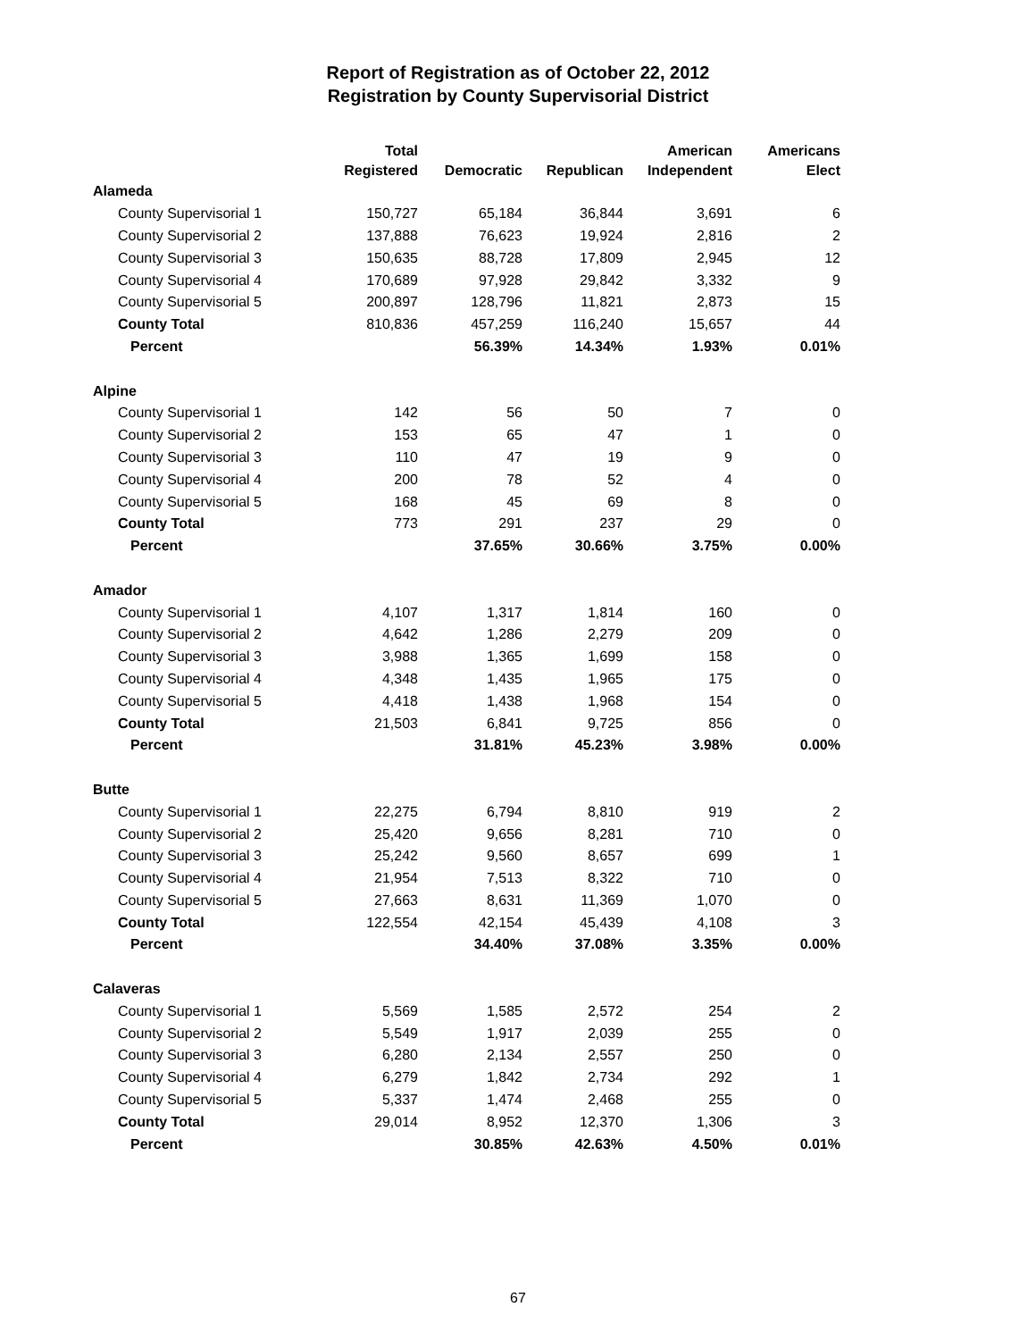Report of Registration as of October 22, 2012
Registration by County Supervisorial District
| | Total Registered | Democratic | Republican | American Independent | Americans Elect |
| --- | --- | --- | --- | --- | --- |
| Alameda | | | | | |
| County Supervisorial 1 | 150,727 | 65,184 | 36,844 | 3,691 | 6 |
| County Supervisorial 2 | 137,888 | 76,623 | 19,924 | 2,816 | 2 |
| County Supervisorial 3 | 150,635 | 88,728 | 17,809 | 2,945 | 12 |
| County Supervisorial 4 | 170,689 | 97,928 | 29,842 | 3,332 | 9 |
| County Supervisorial 5 | 200,897 | 128,796 | 11,821 | 2,873 | 15 |
| County Total | 810,836 | 457,259 | 116,240 | 15,657 | 44 |
| Percent | | 56.39% | 14.34% | 1.93% | 0.01% |
| Alpine | | | | | |
| County Supervisorial 1 | 142 | 56 | 50 | 7 | 0 |
| County Supervisorial 2 | 153 | 65 | 47 | 1 | 0 |
| County Supervisorial 3 | 110 | 47 | 19 | 9 | 0 |
| County Supervisorial 4 | 200 | 78 | 52 | 4 | 0 |
| County Supervisorial 5 | 168 | 45 | 69 | 8 | 0 |
| County Total | 773 | 291 | 237 | 29 | 0 |
| Percent | | 37.65% | 30.66% | 3.75% | 0.00% |
| Amador | | | | | |
| County Supervisorial 1 | 4,107 | 1,317 | 1,814 | 160 | 0 |
| County Supervisorial 2 | 4,642 | 1,286 | 2,279 | 209 | 0 |
| County Supervisorial 3 | 3,988 | 1,365 | 1,699 | 158 | 0 |
| County Supervisorial 4 | 4,348 | 1,435 | 1,965 | 175 | 0 |
| County Supervisorial 5 | 4,418 | 1,438 | 1,968 | 154 | 0 |
| County Total | 21,503 | 6,841 | 9,725 | 856 | 0 |
| Percent | | 31.81% | 45.23% | 3.98% | 0.00% |
| Butte | | | | | |
| County Supervisorial 1 | 22,275 | 6,794 | 8,810 | 919 | 2 |
| County Supervisorial 2 | 25,420 | 9,656 | 8,281 | 710 | 0 |
| County Supervisorial 3 | 25,242 | 9,560 | 8,657 | 699 | 1 |
| County Supervisorial 4 | 21,954 | 7,513 | 8,322 | 710 | 0 |
| County Supervisorial 5 | 27,663 | 8,631 | 11,369 | 1,070 | 0 |
| County Total | 122,554 | 42,154 | 45,439 | 4,108 | 3 |
| Percent | | 34.40% | 37.08% | 3.35% | 0.00% |
| Calaveras | | | | | |
| County Supervisorial 1 | 5,569 | 1,585 | 2,572 | 254 | 2 |
| County Supervisorial 2 | 5,549 | 1,917 | 2,039 | 255 | 0 |
| County Supervisorial 3 | 6,280 | 2,134 | 2,557 | 250 | 0 |
| County Supervisorial 4 | 6,279 | 1,842 | 2,734 | 292 | 1 |
| County Supervisorial 5 | 5,337 | 1,474 | 2,468 | 255 | 0 |
| County Total | 29,014 | 8,952 | 12,370 | 1,306 | 3 |
| Percent | | 30.85% | 42.63% | 4.50% | 0.01% |
67